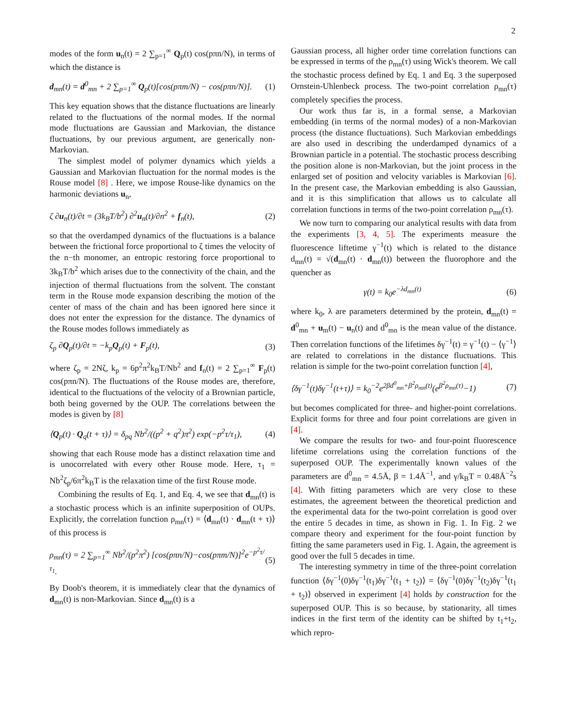2
modes of the form u<sub>n</sub>(t) = 2 ∑<sub>p=1</sub><sup>∞</sup> Q<sub>p</sub>(t) cos(pπn/N), in terms of which the distance is
d<sub>mn</sub>(t) = d<sup>0</sup><sub>mn</sub> + 2 ∑<sub>p=1</sub><sup>∞</sup> Q<sub>p</sub>(t)[cos(pπm/N) − cos(pπn/N)]. (1)
This key equation shows that the distance fluctuations are linearly related to the fluctuations of the normal modes. If the normal mode fluctuations are Gaussian and Markovian, the distance fluctuations, by our previous argument, are generically non-Markovian.
The simplest model of polymer dynamics which yields a Gaussian and Markovian fluctuation for the normal modes is the Rouse model [8] . Here, we impose Rouse-like dynamics on the harmonic deviations u<sub>n</sub>,
ζ ∂u<sub>n</sub>(t)/∂t = (3k<sub>B</sub>T/b<sup>2</sup>) ∂<sup>2</sup>u<sub>n</sub>(t)/∂n<sup>2</sup> + f<sub>n</sub>(t), (2)
so that the overdamped dynamics of the fluctuations is a balance between the frictional force proportional to ζ times the velocity of the n−th monomer, an entropic restoring force proportional to 3k<sub>B</sub>T/b<sup>2</sup> which arises due to the connectivity of the chain, and the injection of thermal fluctuations from the solvent. The constant term in the Rouse mode expansion describing the motion of the center of mass of the chain and has been ignored here since it does not enter the expression for the distance. The dynamics of the Rouse modes follows immediately as
ζ<sub>p</sub> ∂Q<sub>p</sub>(t)/∂t = −k<sub>p</sub>Q<sub>p</sub>(t) + F<sub>p</sub>(t), (3)
where ζ<sub>p</sub> = 2Nζ, k<sub>p</sub> = 6p<sup>2</sup>π<sup>2</sup>k<sub>B</sub>T/Nb<sup>2</sup> and f<sub>n</sub>(t) = 2 ∑<sub>p=1</sub><sup>∞</sup> F<sub>p</sub>(t) cos(pπn/N). The fluctuations of the Rouse modes are, therefore, identical to the fluctuations of the velocity of a Brownian particle, both being governed by the OUP. The correlations between the modes is given by [8]
⟨Q<sub>p</sub>(t) · Q<sub>q</sub>(t + τ)⟩ = δ<sub>pq</sub> Nb<sup>2</sup>/((p<sup>2</sup> + q<sup>2</sup>)π<sup>2</sup>) exp(−p<sup>2</sup>τ/τ<sub>1</sub>), (4)
showing that each Rouse mode has a distinct relaxation time and is unocorrelated with every other Rouse mode. Here, τ<sub>1</sub> = Nb<sup>2</sup>ζ<sub>p</sub>/6π<sup>2</sup>k<sub>B</sub>T is the relaxation time of the first Rouse mode.
Combining the results of Eq. 1, and Eq. 4, we see that d<sub>mn</sub>(t) is a stochastic process which is an infinite superposition of OUPs. Explicitly, the correlation function ρ<sub>mn</sub>(τ) = ⟨d<sub>mn</sub>(t) · d<sub>mn</sub>(t + τ)⟩ of this process is
ρ<sub>mn</sub>(τ) = 2 ∑<sub>p=1</sub><sup>∞</sup> Nb<sup>2</sup>/(p<sup>2</sup>π<sup>2</sup>) [cos(pπn/N)−cos(pπm/N)]<sup>2</sup>e<sup>−p<sup>2</sup>τ/τ<sub>1</sub></sup>. (5)
By Doob's theorem, it is immediately clear that the dynamics of d<sub>mn</sub>(t) is non-Markovian. Since d<sub>mn</sub>(t) is a
Gaussian process, all higher order time correlation functions can be expressed in terms of the ρ<sub>mn</sub>(τ) using Wick's theorem. We call the stochastic process defined by Eq. 1 and Eq. 3 the superposed Ornstein-Uhlenbeck process. The two-point correlation ρ<sub>mn</sub>(τ) completely specifies the process.
Our work thus far is, in a formal sense, a Markovian embedding (in terms of the normal modes) of a non-Markovian process (the distance fluctuations). Such Markovian embeddings are also used in describing the underdamped dynamics of a Brownian particle in a potential. The stochastic process describing the position alone is non-Markovian, but the joint process in the enlarged set of position and velocity variables is Markovian [6]. In the present case, the Markovian embedding is also Gaussian, and it is this simplification that allows us to calculate all correlation functions in terms of the two-point correlation ρ<sub>mn</sub>(τ).
We now turn to comparing our analytical results with data from the experiments [3, 4, 5]. The experiments measure the fluorescence liftetime γ<sup>−1</sup>(t) which is related to the distance d<sub>mn</sub>(t) = √(d<sub>mn</sub>(t) · d<sub>mn</sub>(t)) between the fluorophore and the quencher as
γ(t) = k<sub>0</sub>e<sup>−λd<sub>mn</sub>(t)</sup> (6)
where k<sub>0</sub>, λ are parameters determined by the protein, d<sub>mn</sub>(t) = d<sup>0</sup><sub>mn</sub> + u<sub>m</sub>(t) − u<sub>n</sub>(t) and d<sup>0</sup><sub>mn</sub> is the mean value of the distance. Then correlation functions of the lifetimes δγ<sup>−1</sup>(t) = γ<sup>−1</sup>(t) − ⟨γ<sup>−1</sup>⟩ are related to correlations in the distance fluctuations. This relation is simple for the two-point correlation function [4],
⟨δγ<sup>−1</sup>(t)δγ<sup>−1</sup>(t+τ)⟩ = k<sub>0</sub><sup>−2</sup>e<sup>2βd<sup>0</sup><sub>mn</sub>+β<sup>2</sup>ρ<sub>mn</sub>(t)</sup>(e<sup>β<sup>2</sup>ρ<sub>mn</sub>(τ)</sup>−1) (7)
but becomes complicated for three- and higher-point correlations. Explicit forms for three and four point correlations are given in [4].
We compare the results for two- and four-point fluorescence lifetime correlations using the correlation functions of the superposed OUP. The experimentally known values of the parameters are d<sup>0</sup><sub>mn</sub> = 4.5Å, β = 1.4Å<sup>−1</sup>, and γ/k<sub>B</sub>T = 0.48Å<sup>−2</sup>s [4]. With fitting parameters which are very close to these estimates, the agreement between the theoretical prediction and the experimental data for the two-point correlation is good over the entire 5 decades in time, as shown in Fig. 1. In Fig. 2 we compare theory and experiment for the four-point function by fitting the same parameters used in Fig. 1. Again, the agreement is good over the full 5 decades in time.
The interesting symmetry in time of the three-point correlation function ⟨δγ<sup>−1</sup>(0)δγ<sup>−1</sup>(t<sub>1</sub>)δγ<sup>−1</sup>(t<sub>1</sub> + t<sub>2</sub>)⟩ = ⟨δγ<sup>−1</sup>(0)δγ<sup>−1</sup>(t<sub>2</sub>)δγ<sup>−1</sup>(t<sub>1</sub> + t<sub>2</sub>)⟩ observed in experiment [4] holds by construction for the superposed OUP. This is so because, by stationarity, all times indices in the first term of the identity can be shifted by t<sub>1</sub>+t<sub>2</sub>, which repro-